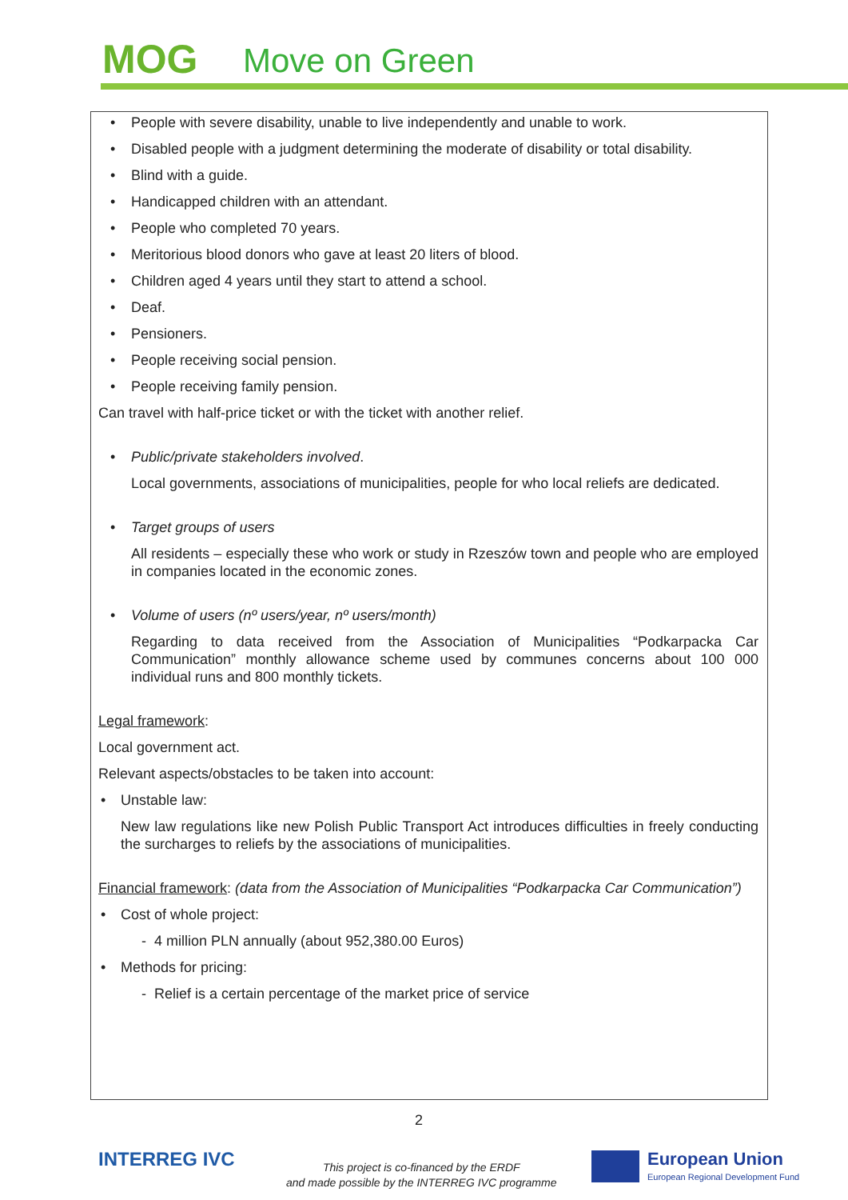MOG Move on Green
People with severe disability, unable to live independently and unable to work.
Disabled people with a judgment determining the moderate of disability or total disability.
Blind with a guide.
Handicapped children with an attendant.
People who completed 70 years.
Meritorious blood donors who gave at least 20 liters of blood.
Children aged 4 years until they start to attend a school.
Deaf.
Pensioners.
People receiving social pension.
People receiving family pension.
Can travel with half-price ticket or with the ticket with another relief.
Public/private stakeholders involved.
Local governments, associations of municipalities, people for who local reliefs are dedicated.
Target groups of users
All residents – especially these who work or study in Rzeszów town and people who are employed in companies located in the economic zones.
Volume of users (nº users/year, nº users/month)
Regarding to data received from the Association of Municipalities “Podkarpacka Car Communication” monthly allowance scheme used by communes concerns about 100 000 individual runs and 800 monthly tickets.
Legal framework:
Local government act.
Relevant aspects/obstacles to be taken into account:
Unstable law:
New law regulations like new Polish Public Transport Act introduces difficulties in freely conducting the surcharges to reliefs by the associations of municipalities.
Financial framework: (data from the Association of Municipalities “Podkarpacka Car Communication”)
Cost of whole project:
- 4 million PLN annually (about 952,380.00 Euros)
Methods for pricing:
- Relief is a certain percentage of the market price of service
2
INTERREG IVC
This project is co-financed by the ERDF
and made possible by the INTERREG IVC programme
European Union
European Regional Development Fund